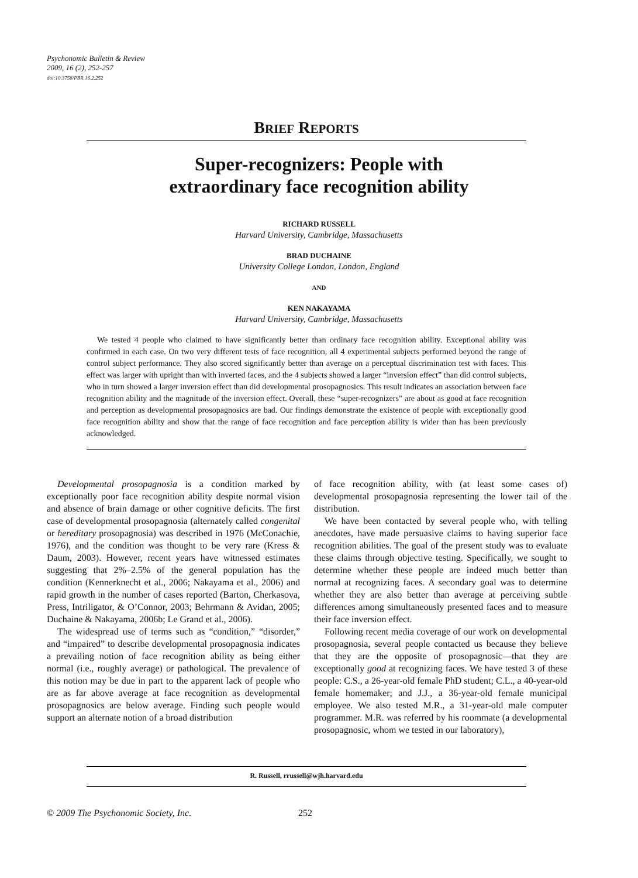Psychonomic Bulletin & Review
2009, 16 (2), 252-257
doi:10.3758/PBR.16.2.252
BRIEF REPORTS
Super-recognizers: People with
extraordinary face recognition ability
RICHARD RUSSELL
Harvard University, Cambridge, Massachusetts
BRAD DUCHAINE
University College London, London, England
AND
KEN NAKAYAMA
Harvard University, Cambridge, Massachusetts
We tested 4 people who claimed to have significantly better than ordinary face recognition ability. Exceptional ability was confirmed in each case. On two very different tests of face recognition, all 4 experimental subjects performed beyond the range of control subject performance. They also scored significantly better than average on a perceptual discrimination test with faces. This effect was larger with upright than with inverted faces, and the 4 subjects showed a larger “inversion effect” than did control subjects, who in turn showed a larger inversion effect than did developmental prosopagnosics. This result indicates an association between face recognition ability and the magnitude of the inversion effect. Overall, these “super-recognizers” are about as good at face recognition and perception as developmental prosopagnosics are bad. Our findings demonstrate the existence of people with exceptionally good face recognition ability and show that the range of face recognition and face perception ability is wider than has been previously acknowledged.
Developmental prosopagnosia is a condition marked by exceptionally poor face recognition ability despite normal vision and absence of brain damage or other cognitive deficits. The first case of developmental prosopagnosia (alternately called congenital or hereditary prosopagnosia) was described in 1976 (McConachie, 1976), and the condition was thought to be very rare (Kress & Daum, 2003). However, recent years have witnessed estimates suggesting that 2%–2.5% of the general population has the condition (Kennerknecht et al., 2006; Nakayama et al., 2006) and rapid growth in the number of cases reported (Barton, Cherkasova, Press, Intriligator, & O’Connor, 2003; Behrmann & Avidan, 2005; Duchaine & Nakayama, 2006b; Le Grand et al., 2006).
The widespread use of terms such as “condition,” “disorder,” and “impaired” to describe developmental prosopagnosia indicates a prevailing notion of face recognition ability as being either normal (i.e., roughly average) or pathological. The prevalence of this notion may be due in part to the apparent lack of people who are as far above average at face recognition as developmental prosopagnosics are below average. Finding such people would support an alternate notion of a broad distribution
of face recognition ability, with (at least some cases of) developmental prosopagnosia representing the lower tail of the distribution.
We have been contacted by several people who, with telling anecdotes, have made persuasive claims to having superior face recognition abilities. The goal of the present study was to evaluate these claims through objective testing. Specifically, we sought to determine whether these people are indeed much better than normal at recognizing faces. A secondary goal was to determine whether they are also better than average at perceiving subtle differences among simultaneously presented faces and to measure their face inversion effect.
Following recent media coverage of our work on developmental prosopagnosia, several people contacted us because they believe that they are the opposite of prosopagnosic—that they are exceptionally good at recognizing faces. We have tested 3 of these people: C.S., a 26-year-old female PhD student; C.L., a 40-year-old female homemaker; and J.J., a 36-year-old female municipal employee. We also tested M.R., a 31-year-old male computer programmer. M.R. was referred by his roommate (a developmental prosopagnosic, whom we tested in our laboratory),
R. Russell, rrussell@wjh.harvard.edu
© 2009 The Psychonomic Society, Inc. 252